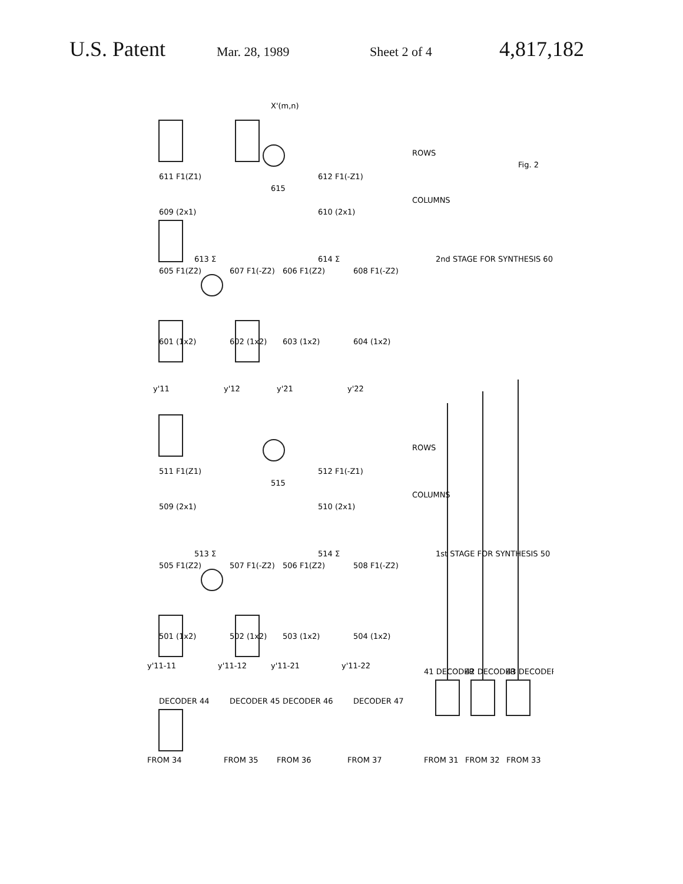U.S. Patent Mar. 28, 1989 Sheet 2 of 4 4,817,182
Fig. 2
2nd STAGE FOR SYNTHESIS 60
1st STAGE FOR SYNTHESIS 50
COLUMNS
ROWS
COLUMNS
ROWS
X'(m,n)
611 F1(Z1)
612 F1(-Z1)
615
609 (2x1)
610 (2x1)
605 F1(Z2)
607 F1(-Z2)
606 F1(Z2)
608 F1(-Z2)
613 Σ
614 Σ
601 (1x2)
602 (1x2)
603 (1x2)
604 (1x2)
y'11
y'12
y'21
y'22
511 F1(Z1)
512 F1(-Z1)
515
509 (2x1)
510 (2x1)
505 F1(Z2)
507 F1(-Z2)
506 F1(Z2)
508 F1(-Z2)
513 Σ
514 Σ
501 (1x2)
502 (1x2)
503 (1x2)
504 (1x2)
y'11-11
y'11-12
y'11-21
y'11-22
DECODER 44
DECODER 45
DECODER 46
DECODER 47
FROM 34
FROM 35
FROM 36
FROM 37
41 DECODER
42 DECODER
43 DECODER
FROM 31
FROM 32
FROM 33